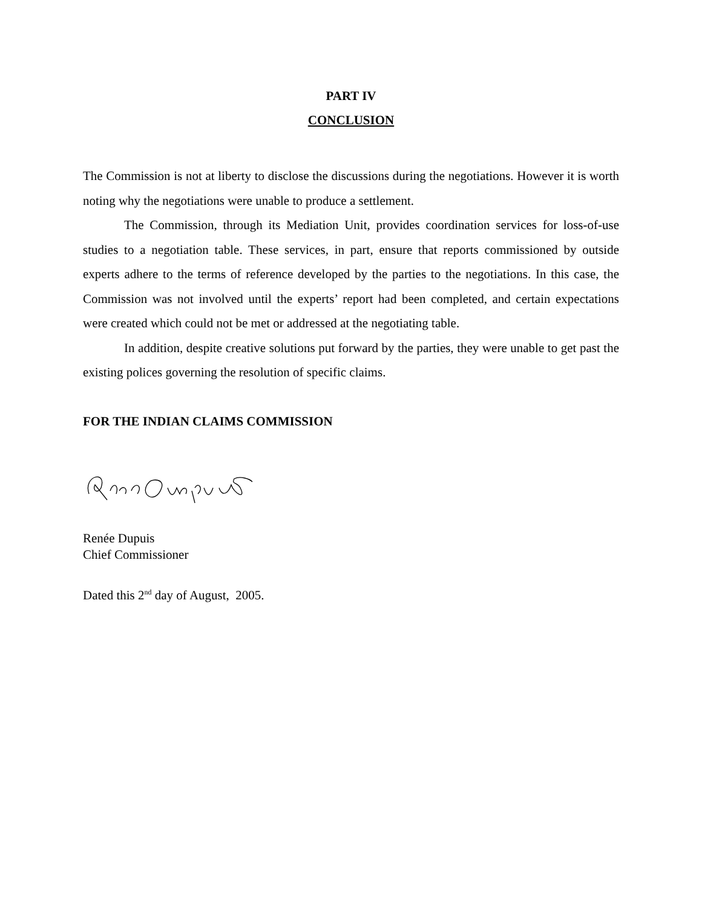PART IV
CONCLUSION
The Commission is not at liberty to disclose the discussions during the negotiations. However it is worth noting why the negotiations were unable to produce a settlement.
The Commission, through its Mediation Unit, provides coordination services for loss-of-use studies to a negotiation table. These services, in part, ensure that reports commissioned by outside experts adhere to the terms of reference developed by the parties to the negotiations. In this case, the Commission was not involved until the experts’ report had been completed, and certain expectations were created which could not be met or addressed at the negotiating table.
In addition, despite creative solutions put forward by the parties, they were unable to get past the existing polices governing the resolution of specific claims.
FOR THE INDIAN CLAIMS COMMISSION
Renée Dupuis
Chief Commissioner
Dated this 2<sup>nd</sup> day of August, 2005.